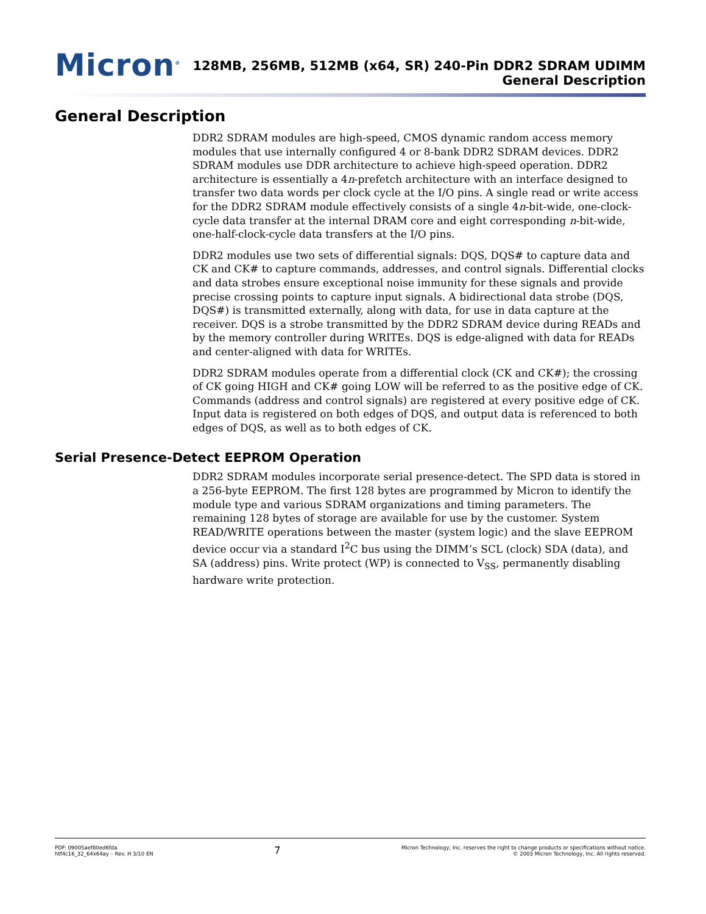Micron<sup>®</sup>
128MB, 256MB, 512MB (x64, SR) 240-Pin DDR2 SDRAM UDIMM
General Description
General Description
DDR2 SDRAM modules are high-speed, CMOS dynamic random access memory modules that use internally configured 4 or 8-bank DDR2 SDRAM devices. DDR2 SDRAM modules use DDR architecture to achieve high-speed operation. DDR2 architecture is essentially a 4n-prefetch architecture with an interface designed to transfer two data words per clock cycle at the I/O pins. A single read or write access for the DDR2 SDRAM module effectively consists of a single 4n-bit-wide, one-clock-cycle data transfer at the internal DRAM core and eight corresponding n-bit-wide, one-half-clock-cycle data transfers at the I/O pins.
DDR2 modules use two sets of differential signals: DQS, DQS# to capture data and CK and CK# to capture commands, addresses, and control signals. Differential clocks and data strobes ensure exceptional noise immunity for these signals and provide precise crossing points to capture input signals. A bidirectional data strobe (DQS, DQS#) is transmitted externally, along with data, for use in data capture at the receiver. DQS is a strobe transmitted by the DDR2 SDRAM device during READs and by the memory controller during WRITEs. DQS is edge-aligned with data for READs and center-aligned with data for WRITEs.
DDR2 SDRAM modules operate from a differential clock (CK and CK#); the crossing of CK going HIGH and CK# going LOW will be referred to as the positive edge of CK. Commands (address and control signals) are registered at every positive edge of CK. Input data is registered on both edges of DQS, and output data is referenced to both edges of DQS, as well as to both edges of CK.
Serial Presence-Detect EEPROM Operation
DDR2 SDRAM modules incorporate serial presence-detect. The SPD data is stored in a 256-byte EEPROM. The first 128 bytes are programmed by Micron to identify the module type and various SDRAM organizations and timing parameters. The remaining 128 bytes of storage are available for use by the customer. System READ/WRITE operations between the master (system logic) and the slave EEPROM device occur via a standard I<sup>2</sup>C bus using the DIMM’s SCL (clock) SDA (data), and SA (address) pins. Write protect (WP) is connected to V<sub>SS</sub>, permanently disabling hardware write protection.
PDF: 09005aef80ed6fda
htf4c16_32_64x64ay – Rev. H 3/10 EN
7
Micron Technology, Inc. reserves the right to change products or specifications without notice.
© 2003 Micron Technology, Inc. All rights reserved.